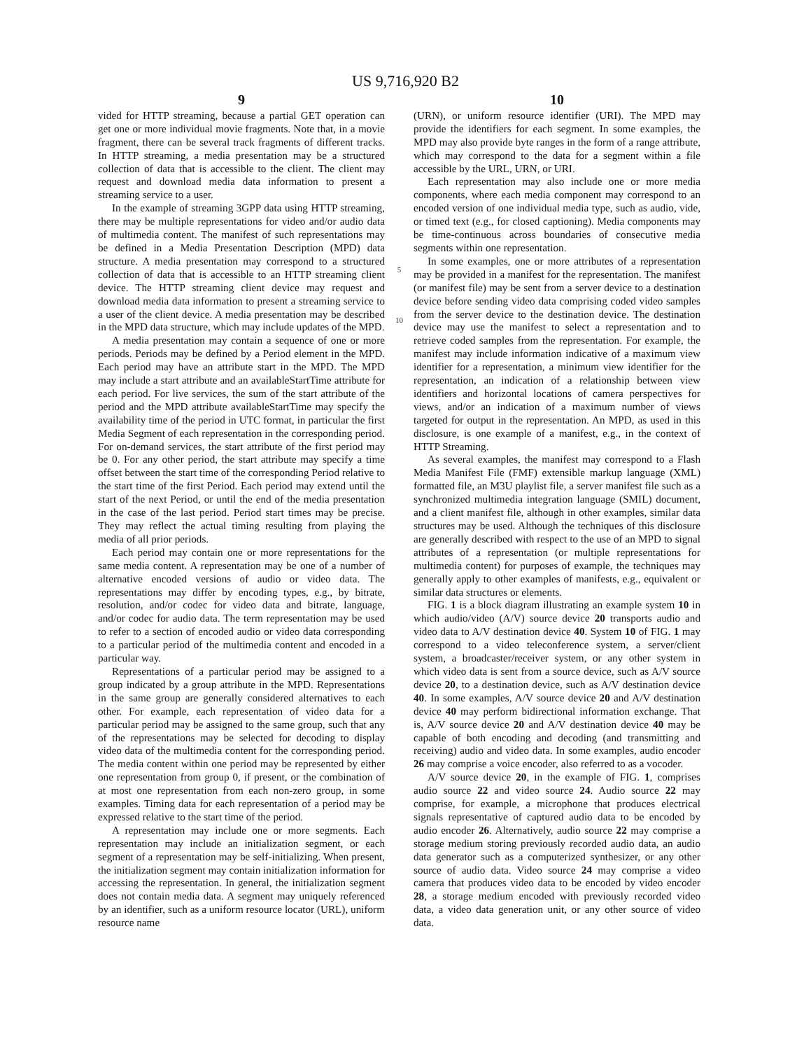US 9,716,920 B2
9
vided for HTTP streaming, because a partial GET operation can get one or more individual movie fragments. Note that, in a movie fragment, there can be several track fragments of different tracks. In HTTP streaming, a media presentation may be a structured collection of data that is accessible to the client. The client may request and download media data information to present a streaming service to a user.
In the example of streaming 3GPP data using HTTP streaming, there may be multiple representations for video and/or audio data of multimedia content. The manifest of such representations may be defined in a Media Presentation Description (MPD) data structure. A media presentation may correspond to a structured collection of data that is accessible to an HTTP streaming client device. The HTTP streaming client device may request and download media data information to present a streaming service to a user of the client device. A media presentation may be described in the MPD data structure, which may include updates of the MPD.
A media presentation may contain a sequence of one or more periods. Periods may be defined by a Period element in the MPD. Each period may have an attribute start in the MPD. The MPD may include a start attribute and an availableStartTime attribute for each period. For live services, the sum of the start attribute of the period and the MPD attribute availableStartTime may specify the availability time of the period in UTC format, in particular the first Media Segment of each representation in the corresponding period. For on-demand services, the start attribute of the first period may be 0. For any other period, the start attribute may specify a time offset between the start time of the corresponding Period relative to the start time of the first Period. Each period may extend until the start of the next Period, or until the end of the media presentation in the case of the last period. Period start times may be precise. They may reflect the actual timing resulting from playing the media of all prior periods.
Each period may contain one or more representations for the same media content. A representation may be one of a number of alternative encoded versions of audio or video data. The representations may differ by encoding types, e.g., by bitrate, resolution, and/or codec for video data and bitrate, language, and/or codec for audio data. The term representation may be used to refer to a section of encoded audio or video data corresponding to a particular period of the multimedia content and encoded in a particular way.
Representations of a particular period may be assigned to a group indicated by a group attribute in the MPD. Representations in the same group are generally considered alternatives to each other. For example, each representation of video data for a particular period may be assigned to the same group, such that any of the representations may be selected for decoding to display video data of the multimedia content for the corresponding period. The media content within one period may be represented by either one representation from group 0, if present, or the combination of at most one representation from each non-zero group, in some examples. Timing data for each representation of a period may be expressed relative to the start time of the period.
A representation may include one or more segments. Each representation may include an initialization segment, or each segment of a representation may be self-initializing. When present, the initialization segment may contain initialization information for accessing the representation. In general, the initialization segment does not contain media data. A segment may uniquely referenced by an identifier, such as a uniform resource locator (URL), uniform resource name
5
10
10
(URN), or uniform resource identifier (URI). The MPD may provide the identifiers for each segment. In some examples, the MPD may also provide byte ranges in the form of a range attribute, which may correspond to the data for a segment within a file accessible by the URL, URN, or URI.
Each representation may also include one or more media components, where each media component may correspond to an encoded version of one individual media type, such as audio, vide, or timed text (e.g., for closed captioning). Media components may be time-continuous across boundaries of consecutive media segments within one representation.
In some examples, one or more attributes of a representation may be provided in a manifest for the representation. The manifest (or manifest file) may be sent from a server device to a destination device before sending video data comprising coded video samples from the server device to the destination device. The destination device may use the manifest to select a representation and to retrieve coded samples from the representation. For example, the manifest may include information indicative of a maximum view identifier for a representation, a minimum view identifier for the representation, an indication of a relationship between view identifiers and horizontal locations of camera perspectives for views, and/or an indication of a maximum number of views targeted for output in the representation. An MPD, as used in this disclosure, is one example of a manifest, e.g., in the context of HTTP Streaming.
As several examples, the manifest may correspond to a Flash Media Manifest File (FMF) extensible markup language (XML) formatted file, an M3U playlist file, a server manifest file such as a synchronized multimedia integration language (SMIL) document, and a client manifest file, although in other examples, similar data structures may be used. Although the techniques of this disclosure are generally described with respect to the use of an MPD to signal attributes of a representation (or multiple representations for multimedia content) for purposes of example, the techniques may generally apply to other examples of manifests, e.g., equivalent or similar data structures or elements.
FIG. 1 is a block diagram illustrating an example system 10 in which audio/video (A/V) source device 20 transports audio and video data to A/V destination device 40. System 10 of FIG. 1 may correspond to a video teleconference system, a server/client system, a broadcaster/receiver system, or any other system in which video data is sent from a source device, such as A/V source device 20, to a destination device, such as A/V destination device 40. In some examples, A/V source device 20 and A/V destination device 40 may perform bidirectional information exchange. That is, A/V source device 20 and A/V destination device 40 may be capable of both encoding and decoding (and transmitting and receiving) audio and video data. In some examples, audio encoder 26 may comprise a voice encoder, also referred to as a vocoder.
A/V source device 20, in the example of FIG. 1, comprises audio source 22 and video source 24. Audio source 22 may comprise, for example, a microphone that produces electrical signals representative of captured audio data to be encoded by audio encoder 26. Alternatively, audio source 22 may comprise a storage medium storing previously recorded audio data, an audio data generator such as a computerized synthesizer, or any other source of audio data. Video source 24 may comprise a video camera that produces video data to be encoded by video encoder 28, a storage medium encoded with previously recorded video data, a video data generation unit, or any other source of video data.